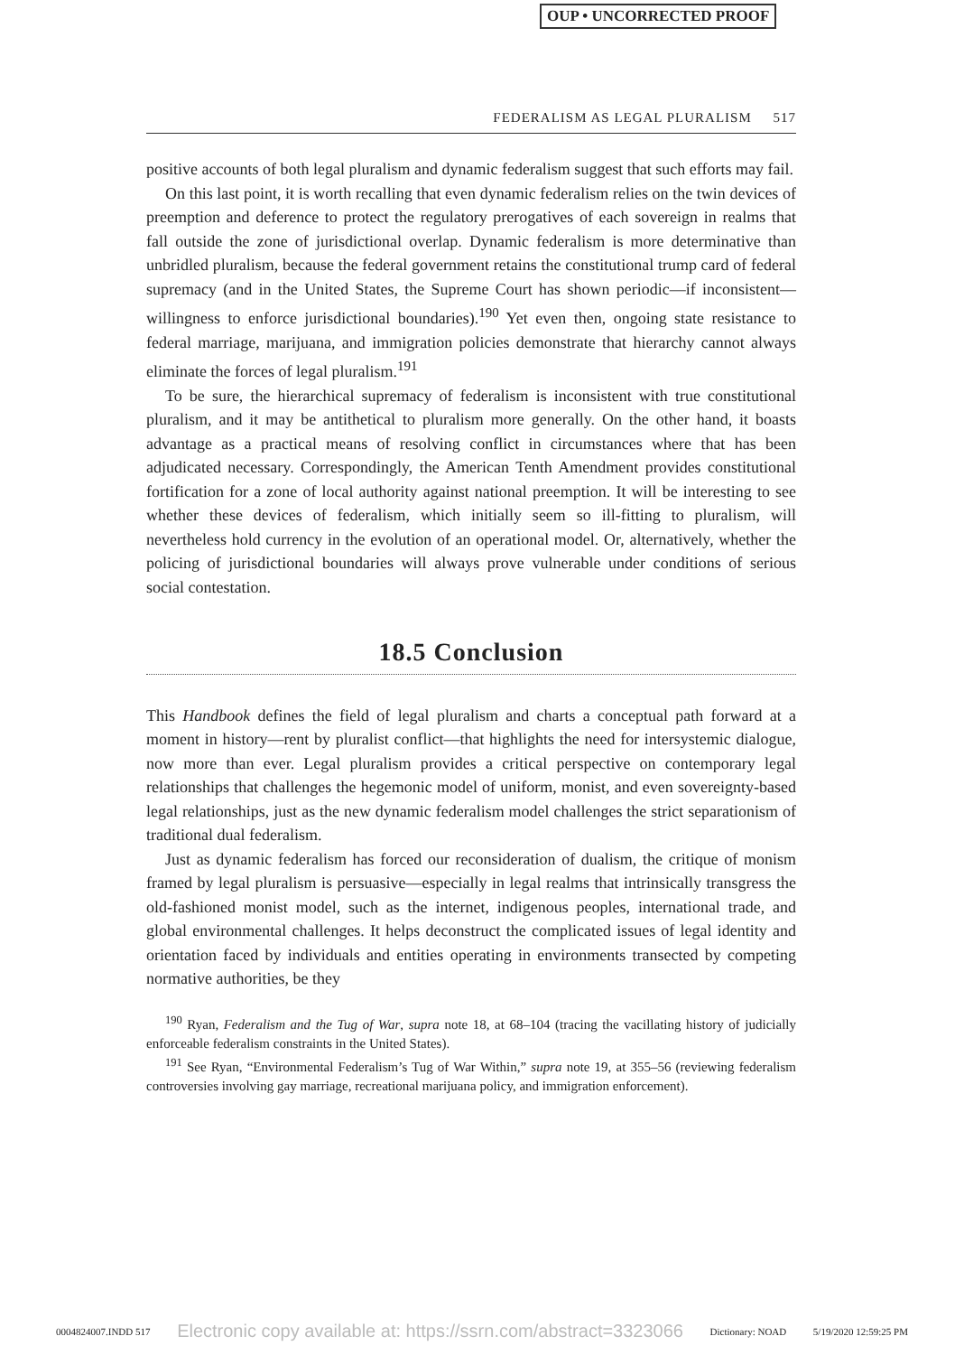OUP • UNCORRECTED PROOF
FEDERALISM AS LEGAL PLURALISM 517
positive accounts of both legal pluralism and dynamic federalism suggest that such efforts may fail.
On this last point, it is worth recalling that even dynamic federalism relies on the twin devices of preemption and deference to protect the regulatory prerogatives of each sovereign in realms that fall outside the zone of jurisdictional overlap. Dynamic federalism is more determinative than unbridled pluralism, because the federal government retains the constitutional trump card of federal supremacy (and in the United States, the Supreme Court has shown periodic—if inconsistent—willingness to enforce jurisdictional boundaries).<sup>190</sup> Yet even then, ongoing state resistance to federal marriage, marijuana, and immigration policies demonstrate that hierarchy cannot always eliminate the forces of legal pluralism.<sup>191</sup>
To be sure, the hierarchical supremacy of federalism is inconsistent with true constitutional pluralism, and it may be antithetical to pluralism more generally. On the other hand, it boasts advantage as a practical means of resolving conflict in circumstances where that has been adjudicated necessary. Correspondingly, the American Tenth Amendment provides constitutional fortification for a zone of local authority against national preemption. It will be interesting to see whether these devices of federalism, which initially seem so ill-fitting to pluralism, will nevertheless hold currency in the evolution of an operational model. Or, alternatively, whether the policing of jurisdictional boundaries will always prove vulnerable under conditions of serious social contestation.
18.5 Conclusion
This Handbook defines the field of legal pluralism and charts a conceptual path forward at a moment in history—rent by pluralist conflict—that highlights the need for intersystemic dialogue, now more than ever. Legal pluralism provides a critical perspective on contemporary legal relationships that challenges the hegemonic model of uniform, monist, and even sovereignty-based legal relationships, just as the new dynamic federalism model challenges the strict separationism of traditional dual federalism.
Just as dynamic federalism has forced our reconsideration of dualism, the critique of monism framed by legal pluralism is persuasive—especially in legal realms that intrinsically transgress the old-fashioned monist model, such as the internet, indigenous peoples, international trade, and global environmental challenges. It helps deconstruct the complicated issues of legal identity and orientation faced by individuals and entities operating in environments transected by competing normative authorities, be they
<sup>190</sup> Ryan, Federalism and the Tug of War, supra note 18, at 68–104 (tracing the vacillating history of judicially enforceable federalism constraints in the United States).
<sup>191</sup> See Ryan, “Environmental Federalism’s Tug of War Within,” supra note 19, at 355–56 (reviewing federalism controversies involving gay marriage, recreational marijuana policy, and immigration enforcement).
0004824007.INDD 517 Electronic copy available at: https://ssrn.com/abstract=3323066 Dictionary: NOAD 5/19/2020 12:59:25 PM